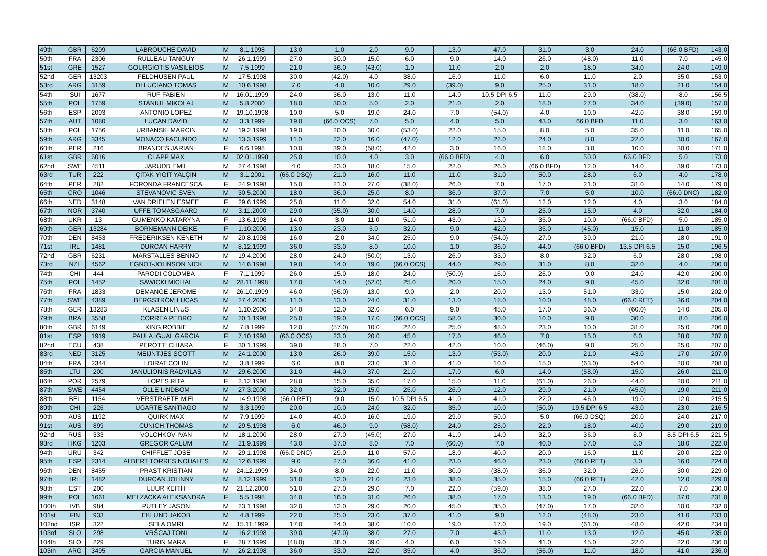| 49th | GBR | 6209 | LABROUCHE DAVID | M | 8.1.1998 | 13.0 | 1.0 | 2.0 | 9.0 | 13.0 | 47.0 | 31.0 | 3.0 | 24.0 | (66.0 BFD) | 143.0 |
| 50th | FRA | 2306 | RULLEAU TANGUY | M | 26.1.1999 | 27.0 | 30.0 | 15.0 | 6.0 | 9.0 | 14.0 | 26.0 | (48.0) | 11.0 | 7.0 | 145.0 |
| 51st | GRE | 1527 | GOURGIOTIS VASILEIOS | M | 7.5.1999 | 21.0 | 36.0 | (43.0) | 1.0 | 11.0 | 2.0 | 2.0 | 18.0 | 34.0 | 24.0 | 149.0 |
| 52nd | GER | 13203 | FELDHUSEN PAUL | M | 17.5.1998 | 30.0 | (42.0) | 4.0 | 38.0 | 16.0 | 11.0 | 6.0 | 11.0 | 2.0 | 35.0 | 153.0 |
| 53rd | ARG | 3159 | DI LUCIANO TOMAS | M | 10.6.1998 | 7.0 | 4.0 | 10.0 | 29.0 | (39.0) | 9.0 | 25.0 | 31.0 | 18.0 | 21.0 | 154.0 |
| 54th | SUI | 1677 | RUF FABIEN | M | 16.01.1999 | 24.0 | 36.0 | 13.0 | 11.0 | 14.0 | 10.5 DPI 6.5 | 11.0 | 29.0 | (38.0) | 8.0 | 156.5 |
| 55th | POL | 1759 | STANIUL MIKOLAJ | M | 5.8.2000 | 18.0 | 30.0 | 5.0 | 2.0 | 21.0 | 2.0 | 18.0 | 27.0 | 34.0 | (39.0) | 157.0 |
| 56th | ESP | 2093 | ANTONIO LOPEZ | M | 19.10.1998 | 10.0 | 5.0 | 19.0 | 24.0 | 7.0 | (54.0) | 4.0 | 10.0 | 42.0 | 38.0 | 159.0 |
| 57th | AUT | 1080 | LUCAN DAVID | M | 3.3.1999 | 19.0 | (66.0 OCS) | 7.0 | 5.0 | 4.0 | 5.0 | 43.0 | 66.0 BFD | 11.0 | 3.0 | 163.0 |
| 58th | POL | 1756 | URBANSKI MARCIN | M | 19.2.1998 | 19.0 | 20.0 | 30.0 | (53.0) | 22.0 | 15.0 | 8.0 | 5.0 | 35.0 | 11.0 | 165.0 |
| 59th | ARG | 3345 | MONACO FACUNDO | M | 13.3.1999 | 11.0 | 22.0 | 16.0 | (47.0) | 12.0 | 22.0 | 24.0 | 8.0 | 22.0 | 30.0 | 167.0 |
| 60th | PER | 216 | BRANDES JARIAN | F | 6.6.1998 | 10.0 | 39.0 | (58.0) | 42.0 | 3.0 | 16.0 | 18.0 | 3.0 | 10.0 | 30.0 | 171.0 |
| 61st | GBR | 6016 | CLAPP MAX | M | 02.01.1998 | 25.0 | 10.0 | 4.0 | 3.0 | (66.0 BFD) | 4.0 | 6.0 | 50.0 | 66.0 BFD | 5.0 | 173.0 |
| 62nd | SWE | 4511 | JARUDD EMIL | M | 27.4.1998 | 4.0 | 23.0 | 18.0 | 15.0 | 22.0 | 26.0 | (66.0 BFD) | 12.0 | 14.0 | 39.0 | 173.0 |
| 63rd | TUR | 222 | ÇITAK YIGIT YALÇIN | M | 3.1.2001 | (66.0 DSQ) | 21.0 | 16.0 | 11.0 | 11.0 | 31.0 | 50.0 | 28.0 | 6.0 | 4.0 | 178.0 |
| 64th | PER | 282 | FORONDA FRANCESCA | F | 24.9.1998 | 15.0 | 21.0 | 27.0 | (38.0) | 26.0 | 7.0 | 17.0 | 21.0 | 31.0 | 14.0 | 179.0 |
| 65th | CRO | 1046 | STEVANOVIC SVEN | M | 30.5.2000 | 18.0 | 36.0 | 25.0 | 8.0 | 36.0 | 37.0 | 7.0 | 5.0 | 10.0 | (66.0 DNC) | 182.0 |
| 66th | NED | 3148 | VAN DRIELEN ESMÉE | F | 29.6.1999 | 25.0 | 11.0 | 32.0 | 54.0 | 31.0 | (61.0) | 12.0 | 12.0 | 4.0 | 3.0 | 184.0 |
| 67th | NOR | 3740 | UFFE TOMASGAARD | M | 3.11.2000 | 29.0 | (35.0) | 30.0 | 14.0 | 28.0 | 7.0 | 25.0 | 15.0 | 4.0 | 32.0 | 184.0 |
| 68th | UKR | 13 | GUMENKO KATARYNA | F | 13.6.1998 | 14.0 | 3.0 | 11.0 | 51.0 | 43.0 | 13.0 | 35.0 | 10.0 | (66.0 BFD) | 5.0 | 185.0 |
| 69th | GER | 13284 | BORNEMANN DEIKE | F | 1.10.2000 | 13.0 | 23.0 | 5.0 | 32.0 | 9.0 | 42.0 | 35.0 | (45.0) | 15.0 | 11.0 | 185.0 |
| 70th | DEN | 8453 | FREDERIKSEN KENETH | M | 20.8.1998 | 16.0 | 2.0 | 34.0 | 25.0 | 9.0 | (54.0) | 27.0 | 39.0 | 21.0 | 18.0 | 191.0 |
| 71st | IRL | 1481 | DURCAN HARRY | M | 8.12.1999 | 36.0 | 33.0 | 8.0 | 10.0 | 1.0 | 36.0 | 44.0 | (66.0 BFD) | 13.5 DPI 6.5 | 15.0 | 196.5 |
| 72nd | GBR | 6231 | MARSTALLES BENNO | M | 19.4.2000 | 28.0 | 24.0 | (50.0) | 13.0 | 26.0 | 33.0 | 8.0 | 32.0 | 6.0 | 28.0 | 198.0 |
| 73rd | NZL | 4562 | EGNOT-JOHNSON NICK | M | 14.6.1998 | 19.0 | 14.0 | 19.0 | (66.0 OCS) | 44.0 | 29.0 | 31.0 | 8.0 | 32.0 | 4.0 | 200.0 |
| 74th | CHI | 444 | PARODI COLOMBA | F | 7.1.1999 | 26.0 | 15.0 | 18.0 | 24.0 | (50.0) | 16.0 | 26.0 | 9.0 | 24.0 | 42.0 | 200.0 |
| 75th | POL | 1452 | SAWICKI MICHAL | M | 28.11.1998 | 17.0 | 14.0 | (52.0) | 25.0 | 20.0 | 15.0 | 24.0 | 9.0 | 45.0 | 32.0 | 201.0 |
| 76th | FRA | 1833 | DEMANGE JEROME | M | 26.10.1999 | 46.0 | (56.0) | 13.0 | 9.0 | 2.0 | 20.0 | 13.0 | 51.0 | 33.0 | 15.0 | 202.0 |
| 77th | SWE | 4389 | BERGSTRÖM LUCAS | M | 27.4.2000 | 11.0 | 13.0 | 24.0 | 31.0 | 13.0 | 18.0 | 10.0 | 48.0 | (66.0 RET) | 36.0 | 204.0 |
| 78th | GER | 13283 | KLASEN LINUS | M | 1.10.2000 | 34.0 | 12.0 | 32.0 | 6.0 | 9.0 | 45.0 | 17.0 | 36.0 | (60.0) | 14.0 | 205.0 |
| 79th | BRA | 3558 | CORREA PEDRO | M | 20.1.1998 | 25.0 | 19.0 | 17.0 | (66.0 OCS) | 58.0 | 30.0 | 10.0 | 9.0 | 30.0 | 8.0 | 206.0 |
| 80th | GBR | 6149 | KING ROBBIE | M | 7.8.1999 | 12.0 | (57.0) | 10.0 | 22.0 | 25.0 | 48.0 | 23.0 | 10.0 | 31.0 | 25.0 | 206.0 |
| 81st | ESP | 1919 | PAULA IGUAL GARCIA | F | 7.10.1998 | (66.0 OCS) | 23.0 | 20.0 | 45.0 | 17.0 | 46.0 | 7.0 | 15.0 | 6.0 | 28.0 | 207.0 |
| 82nd | ECU | 438 | PEROTTI CHIARA | F | 30.1.1999 | 39.0 | 28.0 | 7.0 | 22.0 | 42.0 | 10.0 | (46.0) | 9.0 | 25.0 | 25.0 | 207.0 |
| 83rd | NED | 3125 | MEIJNTJES SCOTT | M | 24.1.2000 | 13.0 | 26.0 | 39.0 | 15.0 | 13.0 | (53.0) | 20.0 | 21.0 | 43.0 | 17.0 | 207.0 |
| 84th | FRA | 2344 | LOIRAT COLIN | M | 3.8.1999 | 6.0 | 8.0 | 23.0 | 31.0 | 41.0 | 10.0 | 15.0 | (63.0) | 54.0 | 20.0 | 208.0 |
| 85th | LTU | 200 | JANULIONIS RADVILAS | M | 29.6.2000 | 31.0 | 44.0 | 37.0 | 21.0 | 17.0 | 6.0 | 14.0 | (58.0) | 15.0 | 26.0 | 211.0 |
| 86th | POR | 2579 | LOPES RITA | F | 2.12.1998 | 28.0 | 15.0 | 35.0 | 17.0 | 15.0 | 11.0 | (61.0) | 26.0 | 44.0 | 20.0 | 211.0 |
| 87th | SWE | 4454 | OLLE LINDBOM | M | 27.3.2000 | 32.0 | 32.0 | 15.0 | 25.0 | 26.0 | 12.0 | 29.0 | 21.0 | (45.0) | 19.0 | 211.0 |
| 88th | BEL | 1154 | VERSTRAETE MIEL | M | 14.9.1998 | (66.0 RET) | 9.0 | 15.0 | 10.5 DPI 6.5 | 41.0 | 41.0 | 22.0 | 46.0 | 19.0 | 12.0 | 215.5 |
| 89th | CHI | 226 | UGARTE SANTIAGO | M | 3.3.1999 | 20.0 | 10.0 | 24.0 | 32.0 | 35.0 | 10.0 | (50.0) | 19.5 DPI 6.5 | 43.0 | 23.0 | 216.5 |
| 90th | AUS | 1192 | QUIRK MAX | M | 7.9.1999 | 14.0 | 40.0 | 16.0 | 19.0 | 29.0 | 50.0 | 5.0 | (66.0 DSQ) | 20.0 | 24.0 | 217.0 |
| 91st | AUS | 899 | CUNICH THOMAS | M | 29.5.1998 | 6.0 | 46.0 | 9.0 | (58.0) | 24.0 | 25.0 | 22.0 | 18.0 | 40.0 | 29.0 | 219.0 |
| 92nd | RUS | 333 | VOLCHKOV IVAN | M | 18.1.2000 | 28.0 | 27.0 | (45.0) | 27.0 | 41.0 | 14.0 | 32.0 | 36.0 | 8.0 | 8.5 DPI 6.5 | 221.5 |
| 93rd | HKG | 1203 | GREGOR CALUM | M | 21.9.1999 | 43.0 | 37.0 | 8.0 | 7.0 | (60.0) | 7.0 | 40.0 | 57.0 | 5.0 | 18.0 | 222.0 |
| 94th | URU | 342 | CHIFFLET JOSE | M | 29.1.1998 | (66.0 DNC) | 29.0 | 11.0 | 57.0 | 18.0 | 40.0 | 20.0 | 16.0 | 11.0 | 20.0 | 222.0 |
| 95th | ESP | 2314 | ALBERT TORRES NOHALES | M | 12.6.1999 | 9.0 | 27.0 | 36.0 | 41.0 | 23.0 | 46.0 | 23.0 | (66.0 RET) | 3.0 | 16.0 | 224.0 |
| 96th | DEN | 8455 | PRAST KRISTIAN | M | 24.12.1999 | 34.0 | 8.0 | 22.0 | 11.0 | 30.0 | (38.0) | 36.0 | 32.0 | 26.0 | 30.0 | 229.0 |
| 97th | IRL | 1482 | DURCAN JOHNNY | M | 8.12.1999 | 31.0 | 12.0 | 21.0 | 23.0 | 38.0 | 35.0 | 15.0 | (66.0 RET) | 42.0 | 12.0 | 229.0 |
| 98th | EST | 200 | LUUR KEITH | M | 21.12.2000 | 51.0 | 27.0 | 29.0 | 7.0 | 22.0 | (59.0) | 38.0 | 27.0 | 22.0 | 7.0 | 230.0 |
| 99th | POL | 1661 | MELZACKA ALEKSANDRA | F | 5.5.1998 | 34.0 | 16.0 | 31.0 | 26.0 | 38.0 | 17.0 | 13.0 | 19.0 | (66.0 BFD) | 37.0 | 231.0 |
| 100th | IVB | 984 | PUTLEY JASON | M | 23.1.1998 | 32.0 | 12.0 | 29.0 | 20.0 | 45.0 | 35.0 | (47.0) | 17.0 | 32.0 | 10.0 | 232.0 |
| 101st | FIN | 933 | EKLUND JAKOB | M | 4.8.1999 | 22.0 | 25.0 | 23.0 | 37.0 | 41.0 | 9.0 | 12.0 | (48.0) | 23.0 | 41.0 | 233.0 |
| 102nd | ISR | 322 | SELA OMRI | M | 15.11.1999 | 17.0 | 24.0 | 38.0 | 10.0 | 19.0 | 17.0 | 19.0 | (61.0) | 48.0 | 42.0 | 234.0 |
| 103rd | SLO | 298 | VRŠCAJ TONI | M | 16.2.1998 | 39.0 | (47.0) | 38.0 | 27.0 | 7.0 | 43.0 | 11.0 | 13.0 | 12.0 | 45.0 | 235.0 |
| 104th | SLO | 229 | TURIN MARA | F | 28.7.1999 | (48.0) | 38.0 | 39.0 | 4.0 | 6.0 | 19.0 | 41.0 | 45.0 | 22.0 | 22.0 | 236.0 |
| 105th | ARG | 3495 | GARCIA MANUEL | M | 26.2.1998 | 36.0 | 33.0 | 22.0 | 35.0 | 4.0 | 36.0 | (56.0) | 11.0 | 18.0 | 41.0 | 236.0 |